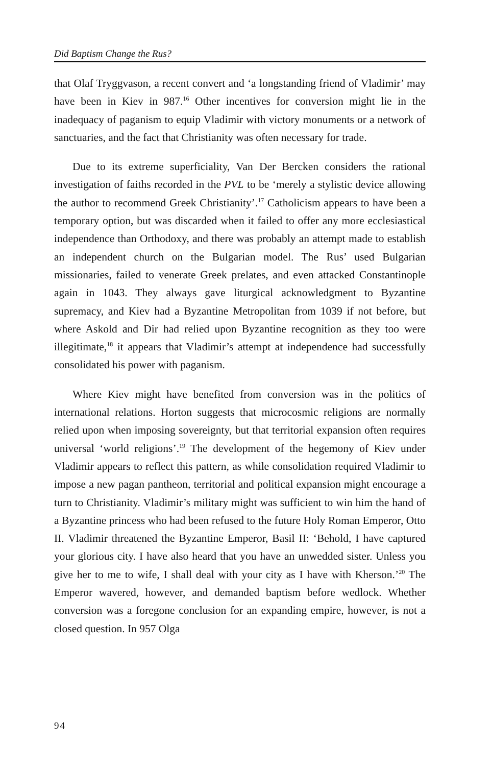Did Baptism Change the Rus?
that Olaf Tryggvason, a recent convert and ‘a longstanding friend of Vladimir’ may have been in Kiev in 987.<sup>16</sup> Other incentives for conversion might lie in the inadequacy of paganism to equip Vladimir with victory monuments or a network of sanctuaries, and the fact that Christianity was often necessary for trade.
Due to its extreme superficiality, Van Der Bercken considers the rational investigation of faiths recorded in the PVL to be ‘merely a stylistic device allowing the author to recommend Greek Christianity’.<sup>17</sup> Catholicism appears to have been a temporary option, but was discarded when it failed to offer any more ecclesiastical independence than Orthodoxy, and there was probably an attempt made to establish an independent church on the Bulgarian model. The Rus’ used Bulgarian missionaries, failed to venerate Greek prelates, and even attacked Constantinople again in 1043. They always gave liturgical acknowledgment to Byzantine supremacy, and Kiev had a Byzantine Metropolitan from 1039 if not before, but where Askold and Dir had relied upon Byzantine recognition as they too were illegitimate,<sup>18</sup> it appears that Vladimir’s attempt at independence had successfully consolidated his power with paganism.
Where Kiev might have benefited from conversion was in the politics of international relations. Horton suggests that microcosmic religions are normally relied upon when imposing sovereignty, but that territorial expansion often requires universal ‘world religions’.<sup>19</sup> The development of the hegemony of Kiev under Vladimir appears to reflect this pattern, as while consolidation required Vladimir to impose a new pagan pantheon, territorial and political expansion might encourage a turn to Christianity. Vladimir’s military might was sufficient to win him the hand of a Byzantine princess who had been refused to the future Holy Roman Emperor, Otto II. Vladimir threatened the Byzantine Emperor, Basil II: ‘Behold, I have captured your glorious city. I have also heard that you have an unwedded sister. Unless you give her to me to wife, I shall deal with your city as I have with Kherson.’<sup>20</sup> The Emperor wavered, however, and demanded baptism before wedlock. Whether conversion was a foregone conclusion for an expanding empire, however, is not a closed question. In 957 Olga
94